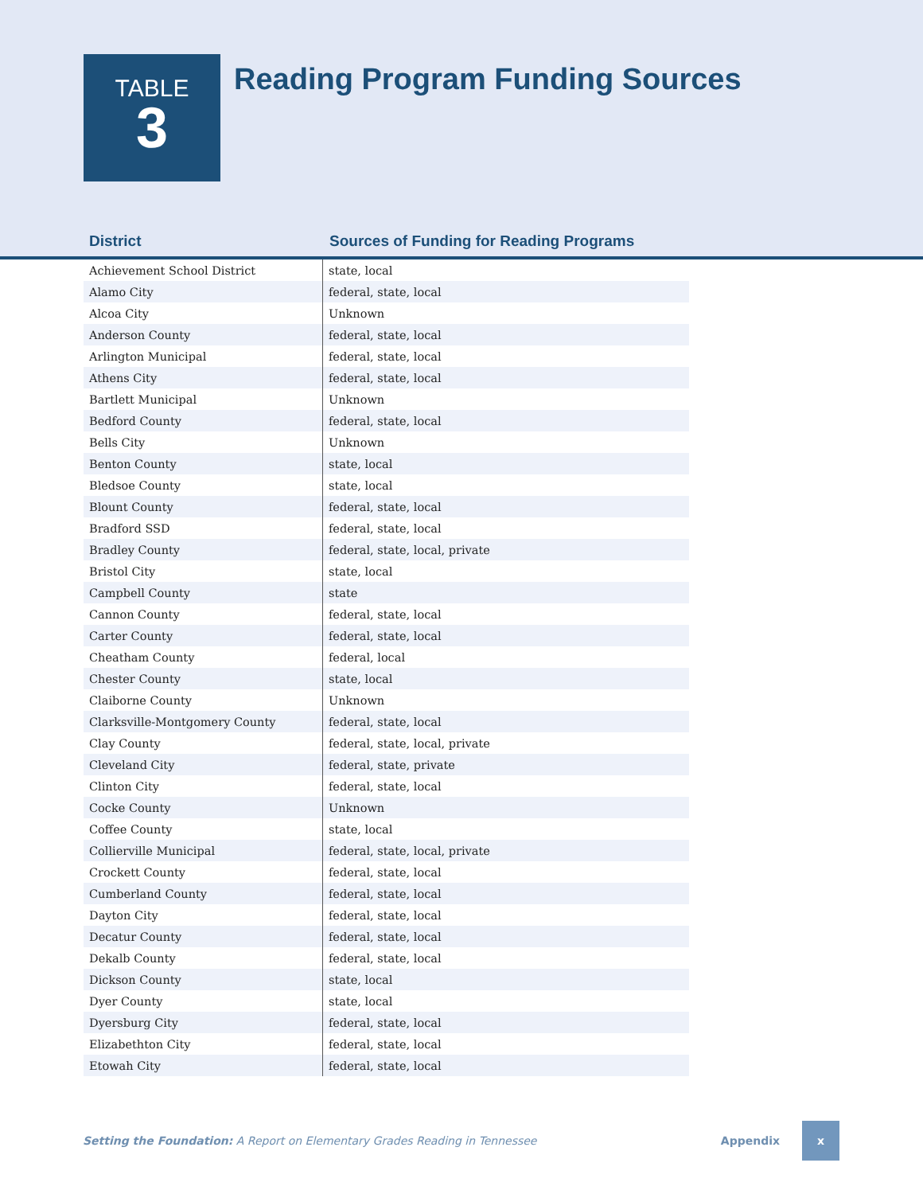TABLE
3
Reading Program Funding Sources
District
Sources of Funding for Reading Programs
| Achievement School District | state, local |
| Alamo City | federal, state, local |
| Alcoa City | Unknown |
| Anderson County | federal, state, local |
| Arlington Municipal | federal, state, local |
| Athens City | federal, state, local |
| Bartlett Municipal | Unknown |
| Bedford County | federal, state, local |
| Bells City | Unknown |
| Benton County | state, local |
| Bledsoe County | state, local |
| Blount County | federal, state, local |
| Bradford SSD | federal, state, local |
| Bradley County | federal, state, local, private |
| Bristol City | state, local |
| Campbell County | state |
| Cannon County | federal, state, local |
| Carter County | federal, state, local |
| Cheatham County | federal, local |
| Chester County | state, local |
| Claiborne County | Unknown |
| Clarksville-Montgomery County | federal, state, local |
| Clay County | federal, state, local, private |
| Cleveland City | federal, state, private |
| Clinton City | federal, state, local |
| Cocke County | Unknown |
| Coffee County | state, local |
| Collierville Municipal | federal, state, local, private |
| Crockett County | federal, state, local |
| Cumberland County | federal, state, local |
| Dayton City | federal, state, local |
| Decatur County | federal, state, local |
| Dekalb County | federal, state, local |
| Dickson County | state, local |
| Dyer County | state, local |
| Dyersburg City | federal, state, local |
| Elizabethton City | federal, state, local |
| Etowah City | federal, state, local |
Setting the Foundation: A Report on Elementary Grades Reading in Tennessee Appendix x